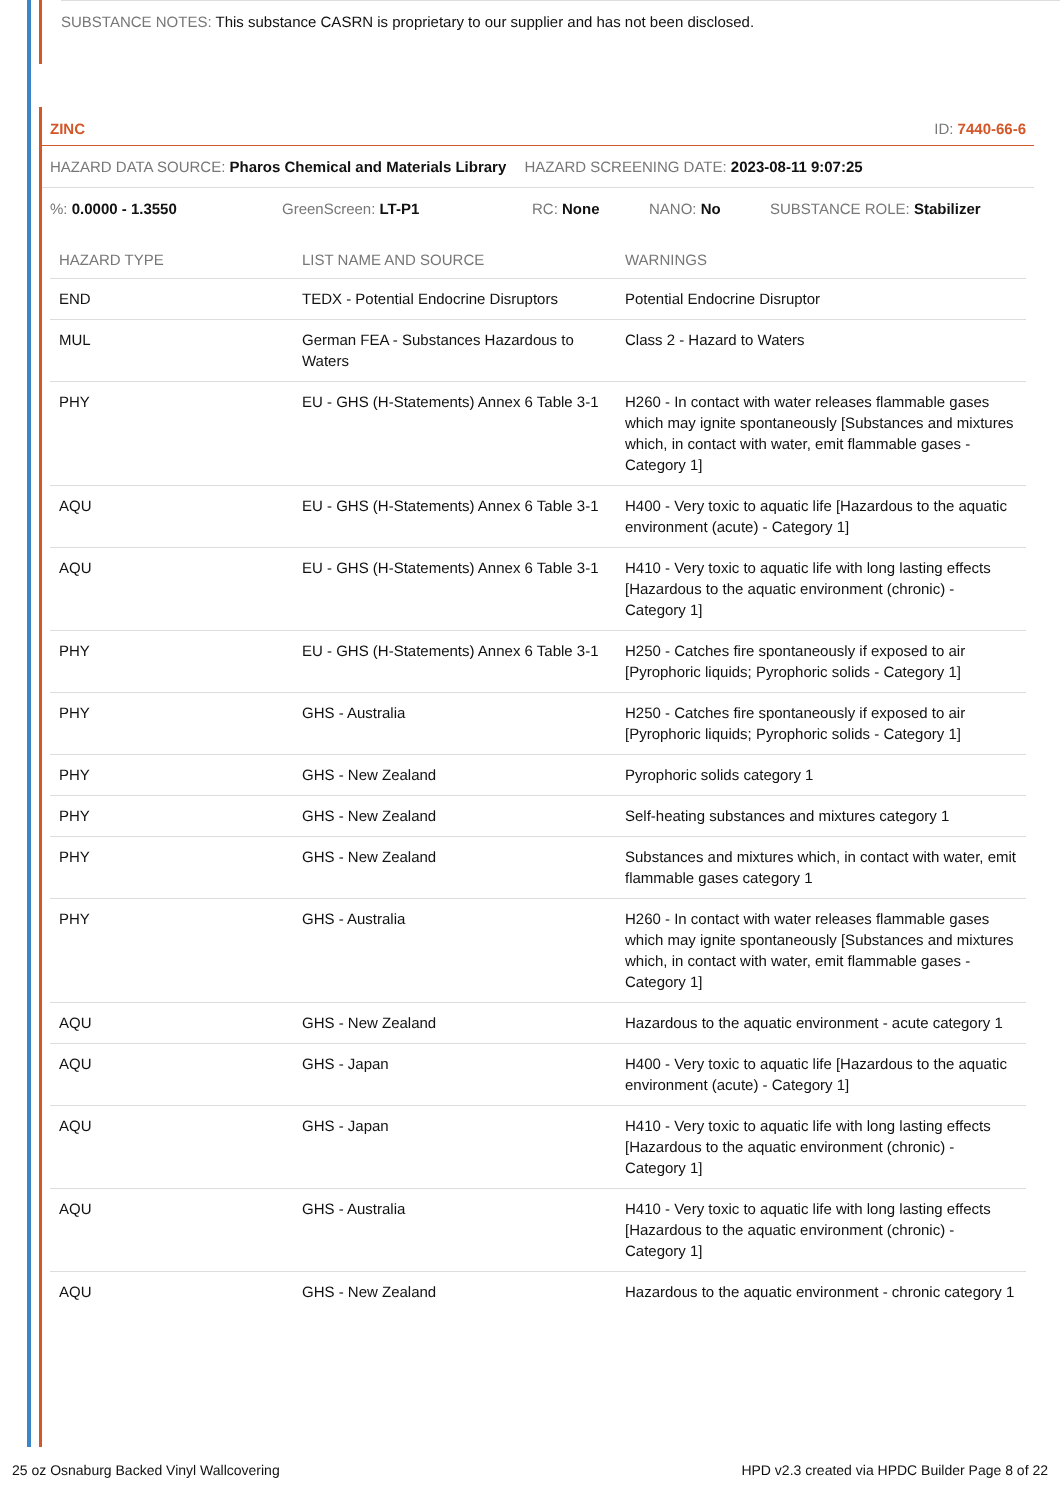SUBSTANCE NOTES: This substance CASRN is proprietary to our supplier and has not been disclosed.
ZINC ID: 7440-66-6
HAZARD DATA SOURCE: Pharos Chemical and Materials Library HAZARD SCREENING DATE: 2023-08-11 9:07:25
%: 0.0000 - 1.3550 GreenScreen: LT-P1 RC: None NANO: No SUBSTANCE ROLE: Stabilizer
| HAZARD TYPE | LIST NAME AND SOURCE | WARNINGS |
| --- | --- | --- |
| END | TEDX - Potential Endocrine Disruptors | Potential Endocrine Disruptor |
| MUL | German FEA - Substances Hazardous to Waters | Class 2 - Hazard to Waters |
| PHY | EU - GHS (H-Statements) Annex 6 Table 3-1 | H260 - In contact with water releases flammable gases which may ignite spontaneously [Substances and mixtures which, in contact with water, emit flammable gases - Category 1] |
| AQU | EU - GHS (H-Statements) Annex 6 Table 3-1 | H400 - Very toxic to aquatic life [Hazardous to the aquatic environment (acute) - Category 1] |
| AQU | EU - GHS (H-Statements) Annex 6 Table 3-1 | H410 - Very toxic to aquatic life with long lasting effects [Hazardous to the aquatic environment (chronic) - Category 1] |
| PHY | EU - GHS (H-Statements) Annex 6 Table 3-1 | H250 - Catches fire spontaneously if exposed to air [Pyrophoric liquids; Pyrophoric solids - Category 1] |
| PHY | GHS - Australia | H250 - Catches fire spontaneously if exposed to air [Pyrophoric liquids; Pyrophoric solids - Category 1] |
| PHY | GHS - New Zealand | Pyrophoric solids category 1 |
| PHY | GHS - New Zealand | Self-heating substances and mixtures category 1 |
| PHY | GHS - New Zealand | Substances and mixtures which, in contact with water, emit flammable gases category 1 |
| PHY | GHS - Australia | H260 - In contact with water releases flammable gases which may ignite spontaneously [Substances and mixtures which, in contact with water, emit flammable gases - Category 1] |
| AQU | GHS - New Zealand | Hazardous to the aquatic environment - acute category 1 |
| AQU | GHS - Japan | H400 - Very toxic to aquatic life [Hazardous to the aquatic environment (acute) - Category 1] |
| AQU | GHS - Japan | H410 - Very toxic to aquatic life with long lasting effects [Hazardous to the aquatic environment (chronic) - Category 1] |
| AQU | GHS - Australia | H410 - Very toxic to aquatic life with long lasting effects [Hazardous to the aquatic environment (chronic) - Category 1] |
| AQU | GHS - New Zealand | Hazardous to the aquatic environment - chronic category 1 |
25 oz Osnaburg Backed Vinyl Wallcovering HPD v2.3 created via HPDC Builder Page 8 of 22